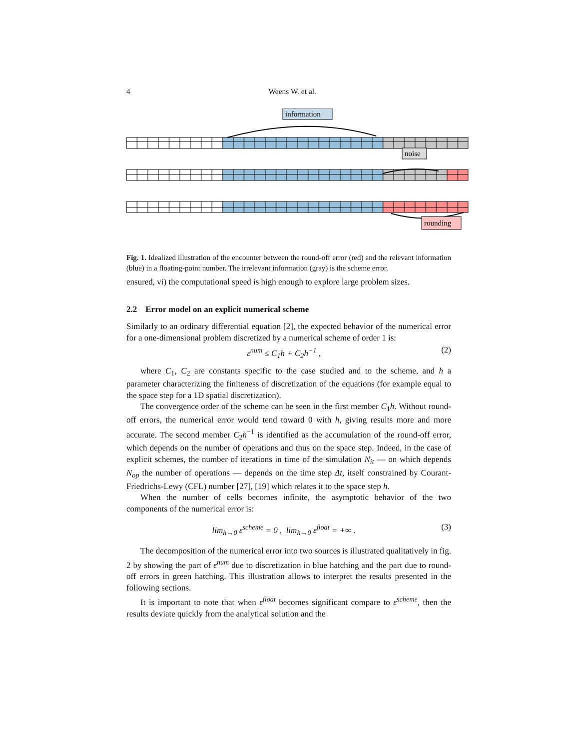4 Weens W. et al.
information
noise
rounding
Fig. 1. Idealized illustration of the encounter between the round-off error (red) and the relevant information (blue) in a floating-point number. The irrelevant information (gray) is the scheme error.
ensured, vi) the computational speed is high enough to explore large problem sizes.
2.2 Error model on an explicit numerical scheme
Similarly to an ordinary differential equation [2], the expected behavior of the numerical error for a one-dimensional problem discretized by a numerical scheme of order 1 is:
ε<sup>num</sup> ≤ C<sub>1</sub>h + C<sub>2</sub>h<sup>−1</sup> , (2)
where C<sub>1</sub>, C<sub>2</sub> are constants specific to the case studied and to the scheme, and h a parameter characterizing the finiteness of discretization of the equations (for example equal to the space step for a 1D spatial discretization).
The convergence order of the scheme can be seen in the first member C<sub>1</sub>h. Without round-off errors, the numerical error would tend toward 0 with h, giving results more and more accurate. The second member C<sub>2</sub>h<sup>−1</sup> is identified as the accumulation of the round-off error, which depends on the number of operations and thus on the space step. Indeed, in the case of explicit schemes, the number of iterations in time of the simulation N<sub>it</sub> — on which depends N<sub>op</sub> the number of operations — depends on the time step Δt, itself constrained by Courant-Friedrichs-Lewy (CFL) number [27], [19] which relates it to the space step h.
When the number of cells becomes infinite, the asymptotic behavior of the two components of the numerical error is:
lim<sub>h→0</sub> ε<sup>scheme</sup> = 0 , lim<sub>h→0</sub> ε<sup>float</sup> = +∞ . (3)
The decomposition of the numerical error into two sources is illustrated qualitatively in fig. 2 by showing the part of ε<sup>num</sup> due to discretization in blue hatching and the part due to round-off errors in green hatching. This illustration allows to interpret the results presented in the following sections.
It is important to note that when ε<sup>float</sup> becomes significant compare to ε<sup>scheme</sup>, then the results deviate quickly from the analytical solution and the